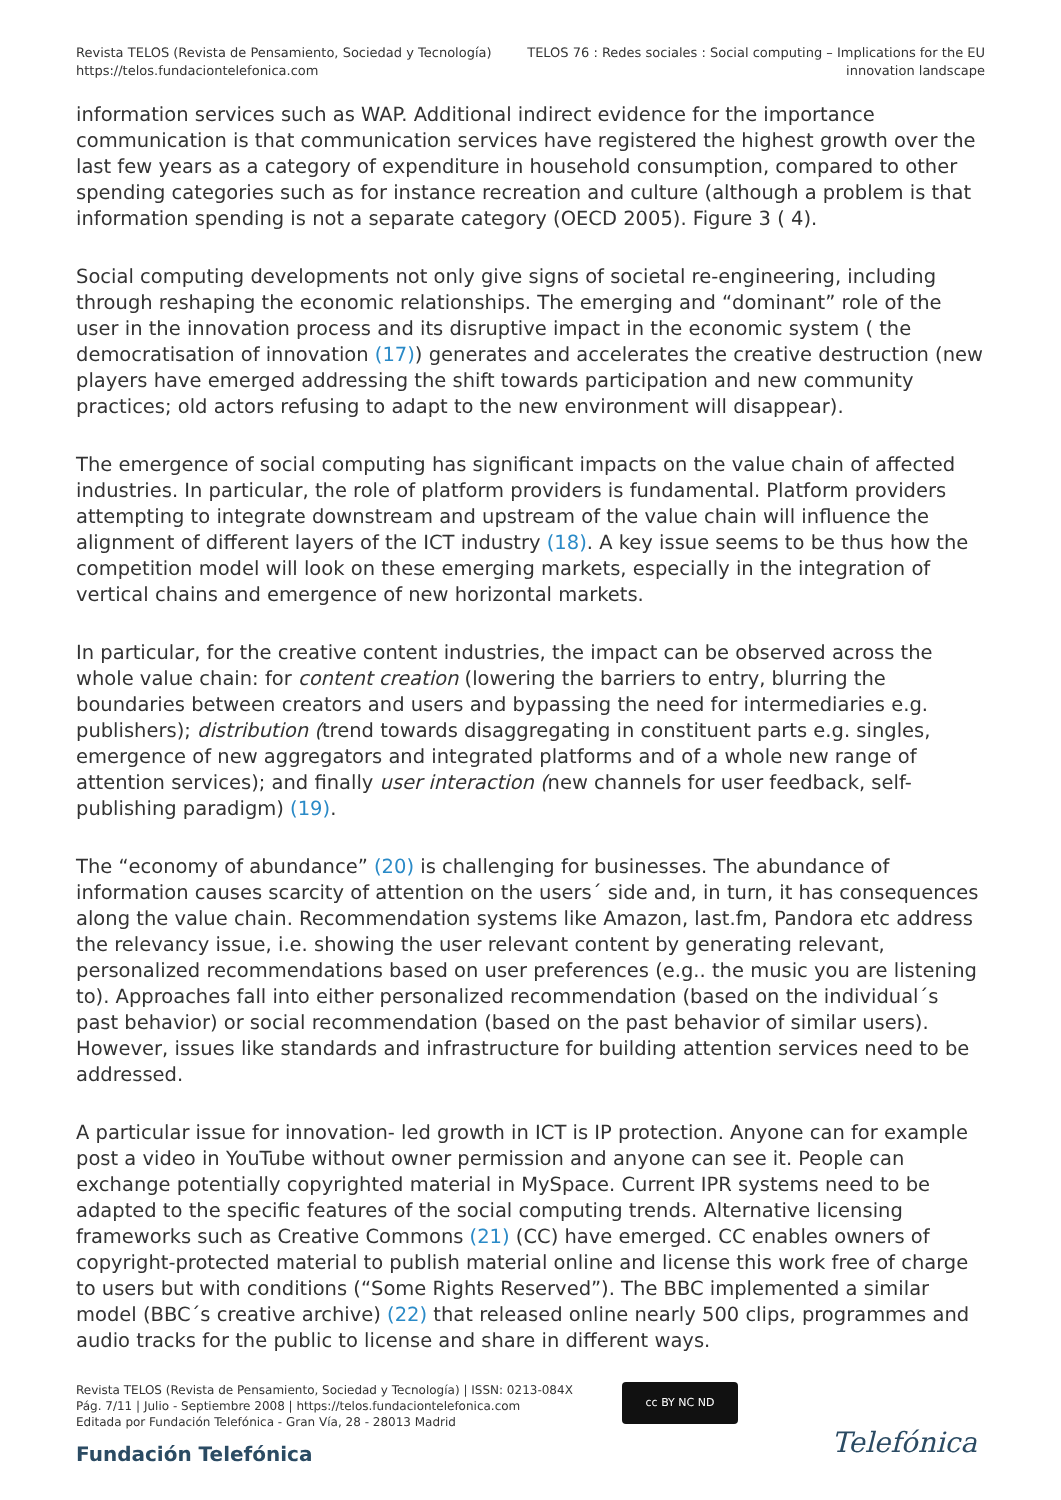Revista TELOS (Revista de Pensamiento, Sociedad y Tecnología)
https://telos.fundaciontelefonica.com
TELOS 76 : Redes sociales : Social computing – Implications for the EU
innovation landscape
information services such as WAP. Additional indirect evidence for the importance communication is that communication services have registered the highest growth over the last few years as a category of expenditure in household consumption, compared to other spending categories such as for instance recreation and culture (although a problem is that information spending is not a separate category (OECD 2005). Figure 3 ( 4).
Social computing developments not only give signs of societal re-engineering, including through reshaping the economic relationships. The emerging and “dominant” role of the user in the innovation process and its disruptive impact in the economic system ( the democratisation of innovation (17)) generates and accelerates the creative destruction (new players have emerged addressing the shift towards participation and new community practices; old actors refusing to adapt to the new environment will disappear).
The emergence of social computing has significant impacts on the value chain of affected industries. In particular, the role of platform providers is fundamental. Platform providers attempting to integrate downstream and upstream of the value chain will influence the alignment of different layers of the ICT industry (18). A key issue seems to be thus how the competition model will look on these emerging markets, especially in the integration of vertical chains and emergence of new horizontal markets.
In particular, for the creative content industries, the impact can be observed across the whole value chain: for content creation (lowering the barriers to entry, blurring the boundaries between creators and users and bypassing the need for intermediaries e.g. publishers); distribution (trend towards disaggregating in constituent parts e.g. singles, emergence of new aggregators and integrated platforms and of a whole new range of attention services); and finally user interaction (new channels for user feedback, self-publishing paradigm) (19).
The “economy of abundance” (20) is challenging for businesses. The abundance of information causes scarcity of attention on the users´ side and, in turn, it has consequences along the value chain. Recommendation systems like Amazon, last.fm, Pandora etc address the relevancy issue, i.e. showing the user relevant content by generating relevant, personalized recommendations based on user preferences (e.g.. the music you are listening to). Approaches fall into either personalized recommendation (based on the individual´s past behavior) or social recommendation (based on the past behavior of similar users). However, issues like standards and infrastructure for building attention services need to be addressed.
A particular issue for innovation- led growth in ICT is IP protection. Anyone can for example post a video in YouTube without owner permission and anyone can see it. People can exchange potentially copyrighted material in MySpace. Current IPR systems need to be adapted to the specific features of the social computing trends. Alternative licensing frameworks such as Creative Commons (21) (CC) have emerged. CC enables owners of copyright-protected material to publish material online and license this work free of charge to users but with conditions (“Some Rights Reserved”). The BBC implemented a similar model (BBC´s creative archive) (22) that released online nearly 500 clips, programmes and audio tracks for the public to license and share in different ways.
Revista TELOS (Revista de Pensamiento, Sociedad y Tecnología) | ISSN: 0213-084X
Pág. 7/11 | Julio - Septiembre 2008 | https://telos.fundaciontelefonica.com
Editada por Fundación Telefónica - Gran Vía, 28 - 28013 Madrid
Fundación Telefónica
cc BY NC ND
Telefónica